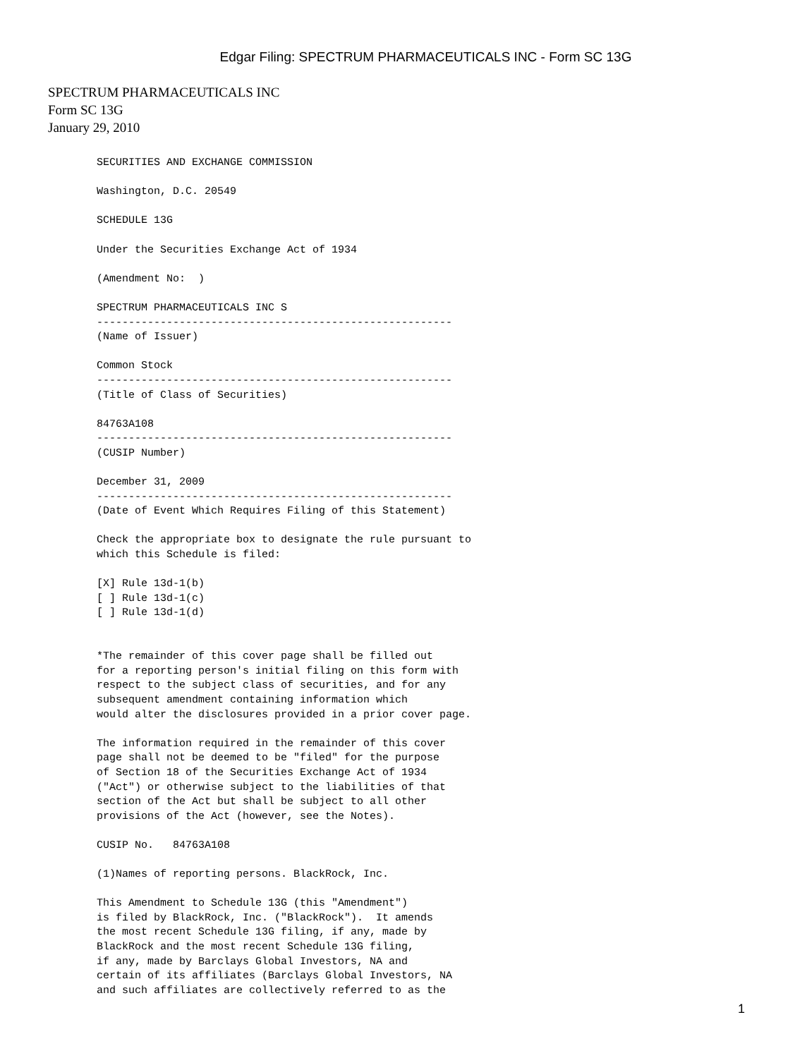Edgar Filing: SPECTRUM PHARMACEUTICALS INC - Form SC 13G
SPECTRUM PHARMACEUTICALS INC
Form SC 13G
January 29, 2010
SECURITIES AND EXCHANGE COMMISSION

Washington, D.C. 20549

SCHEDULE 13G

Under the Securities Exchange Act of 1934

(Amendment No:  )

SPECTRUM PHARMACEUTICALS INC S
--------------------------------------------------------
(Name of Issuer)

Common Stock
--------------------------------------------------------
(Title of Class of Securities)

84763A108
--------------------------------------------------------
(CUSIP Number)

December 31, 2009
--------------------------------------------------------
(Date of Event Which Requires Filing of this Statement)

Check the appropriate box to designate the rule pursuant to
which this Schedule is filed:

[X] Rule 13d-1(b)
[ ] Rule 13d-1(c)
[ ] Rule 13d-1(d)


*The remainder of this cover page shall be filled out
for a reporting person's initial filing on this form with
respect to the subject class of securities, and for any
subsequent amendment containing information which
would alter the disclosures provided in a prior cover page.

The information required in the remainder of this cover
page shall not be deemed to be "filed" for the purpose
of Section 18 of the Securities Exchange Act of 1934
("Act") or otherwise subject to the liabilities of that
section of the Act but shall be subject to all other
provisions of the Act (however, see the Notes).

CUSIP No.   84763A108

(1)Names of reporting persons. BlackRock, Inc.

This Amendment to Schedule 13G (this "Amendment")
is filed by BlackRock, Inc. ("BlackRock").  It amends
the most recent Schedule 13G filing, if any, made by
BlackRock and the most recent Schedule 13G filing,
if any, made by Barclays Global Investors, NA and
certain of its affiliates (Barclays Global Investors, NA
and such affiliates are collectively referred to as the
1